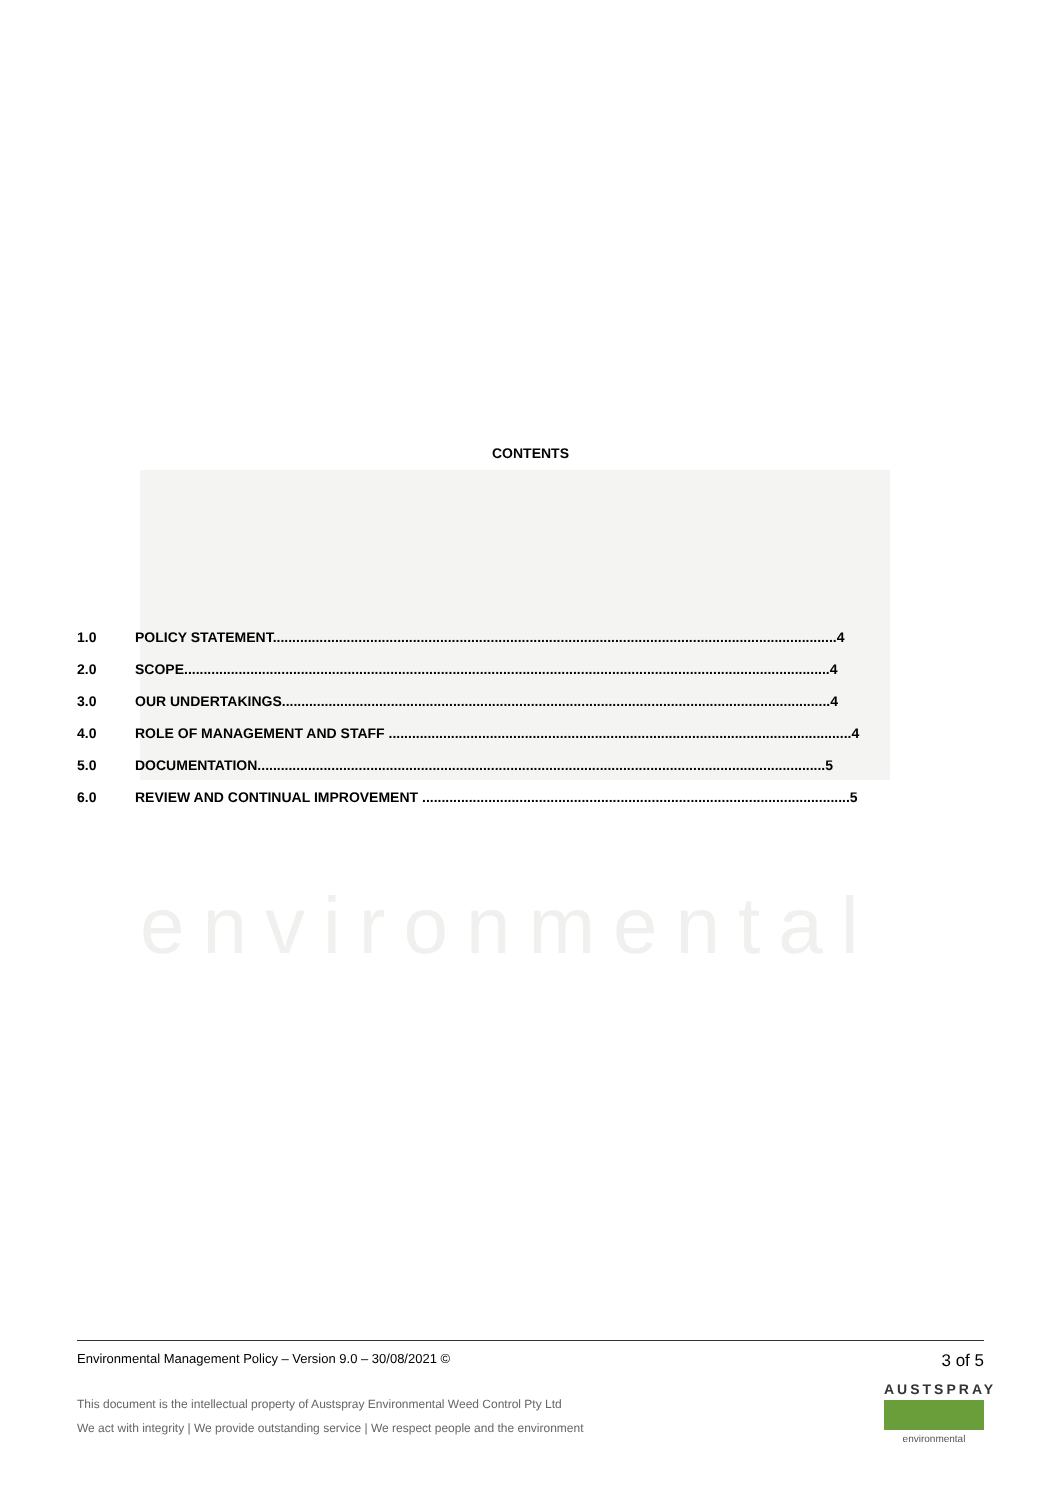environmental
CONTENTS
1.0 POLICY STATEMENT.................................................................................................................................................4
2.0 SCOPE......................................................................................................................................................................4
3.0 OUR UNDERTAKINGS.............................................................................................................................................4
4.0 ROLE OF MANAGEMENT AND STAFF .......................................................................................................................4
5.0 DOCUMENTATION..................................................................................................................................................5
6.0 REVIEW AND CONTINUAL IMPROVEMENT ..............................................................................................................5
3 of 5
Environmental Management Policy – Version 9.0 – 30/08/2021 ©
This document is the intellectual property of Austspray Environmental Weed Control Pty Ltd
We act with integrity | We provide outstanding service | We respect people and the environment
AUSTSPRAY
environmental